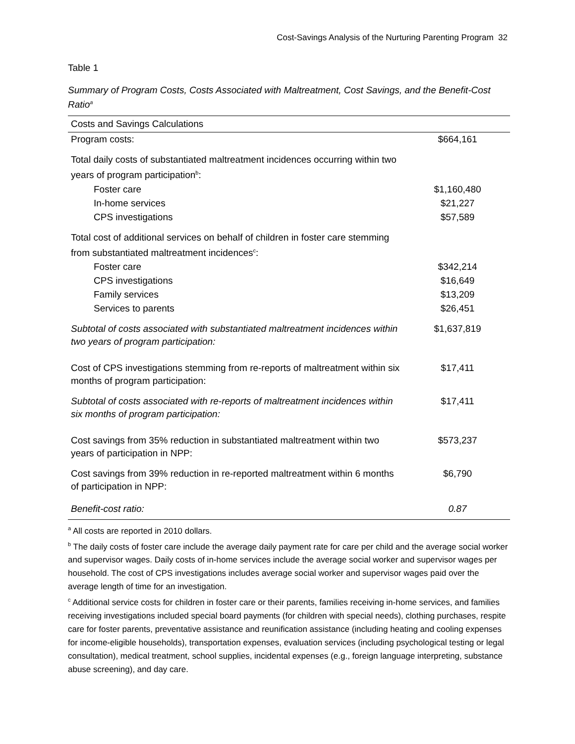Cost-Savings Analysis of the Nurturing Parenting Program 32
Table 1
Summary of Program Costs, Costs Associated with Maltreatment, Cost Savings, and the Benefit-Cost Ratio<sup>a</sup>
| Costs and Savings Calculations | |
| --- | --- |
| Program costs: | $664,161 |
| Total daily costs of substantiated maltreatment incidences occurring within two years of program participation<sup>b</sup>: | |
| Foster care | $1,160,480 |
| In-home services | $21,227 |
| CPS investigations | $57,589 |
| Total cost of additional services on behalf of children in foster care stemming from substantiated maltreatment incidences<sup>c</sup>: | |
| Foster care | $342,214 |
| CPS investigations | $16,649 |
| Family services | $13,209 |
| Services to parents | $26,451 |
| Subtotal of costs associated with substantiated maltreatment incidences within two years of program participation: | $1,637,819 |
| Cost of CPS investigations stemming from re-reports of maltreatment within six months of program participation: | $17,411 |
| Subtotal of costs associated with re-reports of maltreatment incidences within six months of program participation: | $17,411 |
| Cost savings from 35% reduction in substantiated maltreatment within two years of participation in NPP: | $573,237 |
| Cost savings from 39% reduction in re-reported maltreatment within 6 months of participation in NPP: | $6,790 |
| Benefit-cost ratio: | 0.87 |
<sup>a</sup> All costs are reported in 2010 dollars.
<sup>b</sup> The daily costs of foster care include the average daily payment rate for care per child and the average social worker and supervisor wages. Daily costs of in-home services include the average social worker and supervisor wages per household. The cost of CPS investigations includes average social worker and supervisor wages paid over the average length of time for an investigation.
<sup>c</sup> Additional service costs for children in foster care or their parents, families receiving in-home services, and families receiving investigations included special board payments (for children with special needs), clothing purchases, respite care for foster parents, preventative assistance and reunification assistance (including heating and cooling expenses for income-eligible households), transportation expenses, evaluation services (including psychological testing or legal consultation), medical treatment, school supplies, incidental expenses (e.g., foreign language interpreting, substance abuse screening), and day care.